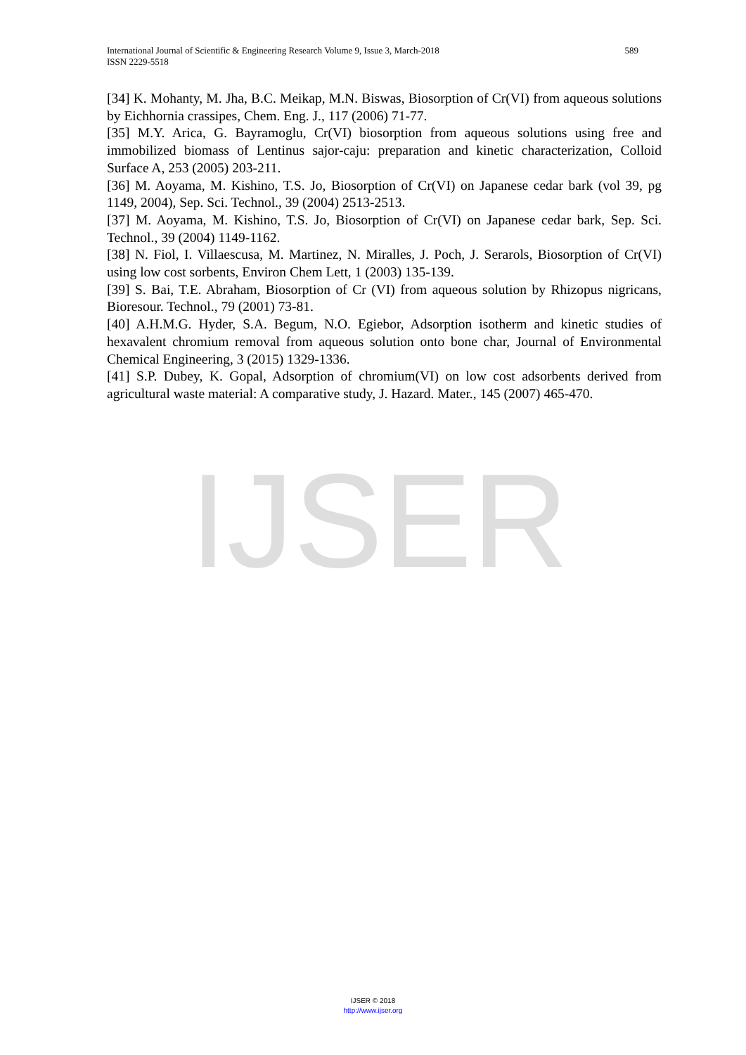IJSER
589 International Journal of Scientific & Engineering Research Volume 9, Issue 3, March-2018
ISSN 2229-5518
[34] K. Mohanty, M. Jha, B.C. Meikap, M.N. Biswas, Biosorption of Cr(VI) from aqueous solutions by Eichhornia crassipes, Chem. Eng. J., 117 (2006) 71-77.
[35] M.Y. Arica, G. Bayramoglu, Cr(VI) biosorption from aqueous solutions using free and immobilized biomass of Lentinus sajor-caju: preparation and kinetic characterization, Colloid Surface A, 253 (2005) 203-211.
[36] M. Aoyama, M. Kishino, T.S. Jo, Biosorption of Cr(VI) on Japanese cedar bark (vol 39, pg 1149, 2004), Sep. Sci. Technol., 39 (2004) 2513-2513.
[37] M. Aoyama, M. Kishino, T.S. Jo, Biosorption of Cr(VI) on Japanese cedar bark, Sep. Sci. Technol., 39 (2004) 1149-1162.
[38] N. Fiol, I. Villaescusa, M. Martinez, N. Miralles, J. Poch, J. Serarols, Biosorption of Cr(VI) using low cost sorbents, Environ Chem Lett, 1 (2003) 135-139.
[39] S. Bai, T.E. Abraham, Biosorption of Cr (VI) from aqueous solution by Rhizopus nigricans, Bioresour. Technol., 79 (2001) 73-81.
[40] A.H.M.G. Hyder, S.A. Begum, N.O. Egiebor, Adsorption isotherm and kinetic studies of hexavalent chromium removal from aqueous solution onto bone char, Journal of Environmental Chemical Engineering, 3 (2015) 1329-1336.
[41] S.P. Dubey, K. Gopal, Adsorption of chromium(VI) on low cost adsorbents derived from agricultural waste material: A comparative study, J. Hazard. Mater., 145 (2007) 465-470.
IJSER © 2018
http://www.ijser.org